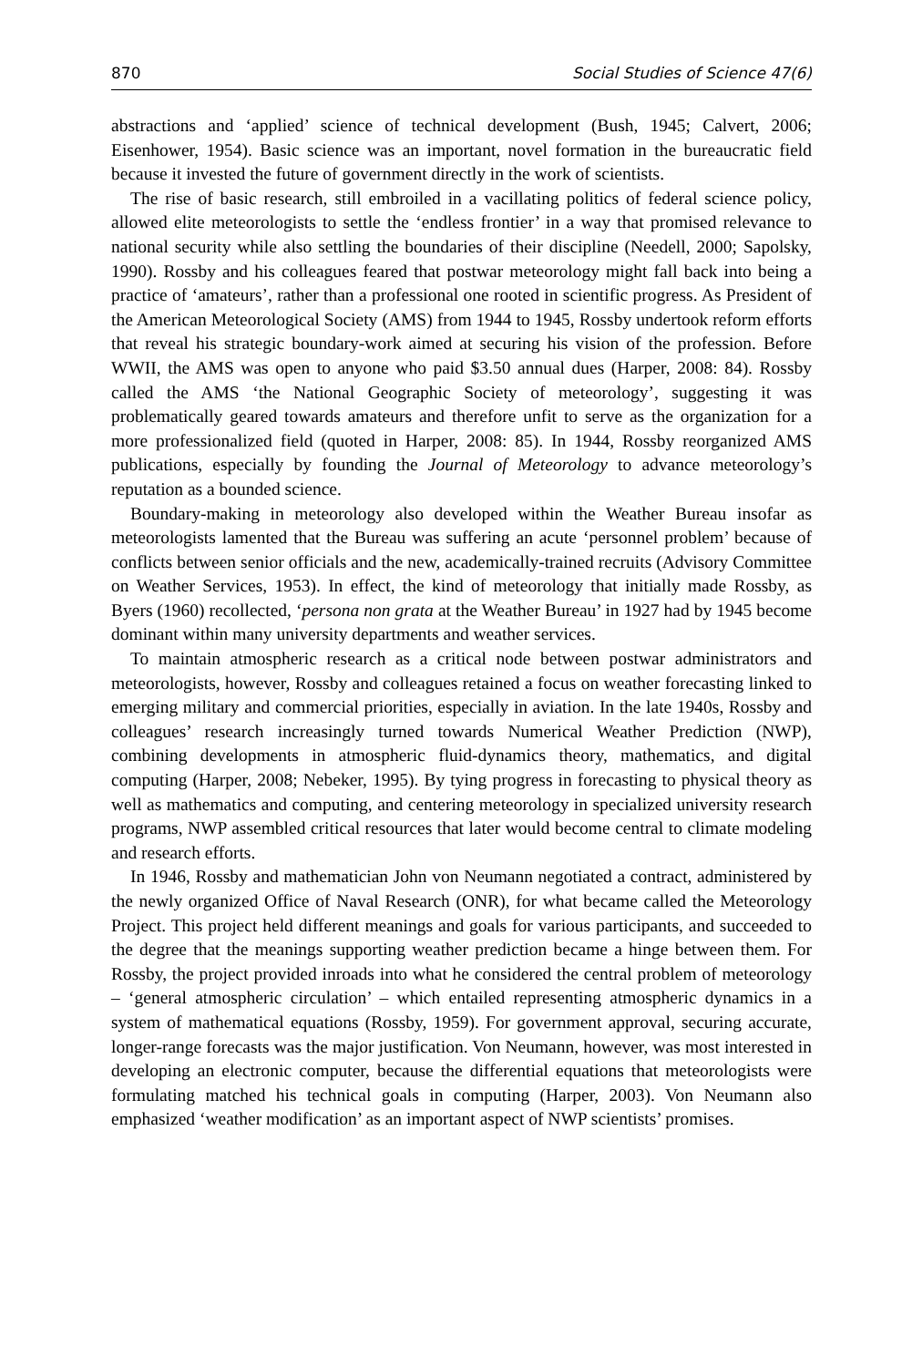870 Social Studies of Science 47(6)
abstractions and ‘applied’ science of technical development (Bush, 1945; Calvert, 2006; Eisenhower, 1954). Basic science was an important, novel formation in the bureaucratic field because it invested the future of government directly in the work of scientists.
The rise of basic research, still embroiled in a vacillating politics of federal science policy, allowed elite meteorologists to settle the ‘endless frontier’ in a way that promised relevance to national security while also settling the boundaries of their discipline (Needell, 2000; Sapolsky, 1990). Rossby and his colleagues feared that postwar meteorology might fall back into being a practice of ‘amateurs’, rather than a professional one rooted in scientific progress. As President of the American Meteorological Society (AMS) from 1944 to 1945, Rossby undertook reform efforts that reveal his strategic boundary-work aimed at securing his vision of the profession. Before WWII, the AMS was open to anyone who paid $3.50 annual dues (Harper, 2008: 84). Rossby called the AMS ‘the National Geographic Society of meteorology’, suggesting it was problematically geared towards amateurs and therefore unfit to serve as the organization for a more professionalized field (quoted in Harper, 2008: 85). In 1944, Rossby reorganized AMS publications, especially by founding the Journal of Meteorology to advance meteorology’s reputation as a bounded science.
Boundary-making in meteorology also developed within the Weather Bureau insofar as meteorologists lamented that the Bureau was suffering an acute ‘personnel problem’ because of conflicts between senior officials and the new, academically-trained recruits (Advisory Committee on Weather Services, 1953). In effect, the kind of meteorology that initially made Rossby, as Byers (1960) recollected, ‘persona non grata at the Weather Bureau’ in 1927 had by 1945 become dominant within many university departments and weather services.
To maintain atmospheric research as a critical node between postwar administrators and meteorologists, however, Rossby and colleagues retained a focus on weather forecasting linked to emerging military and commercial priorities, especially in aviation. In the late 1940s, Rossby and colleagues’ research increasingly turned towards Numerical Weather Prediction (NWP), combining developments in atmospheric fluid-dynamics theory, mathematics, and digital computing (Harper, 2008; Nebeker, 1995). By tying progress in forecasting to physical theory as well as mathematics and computing, and centering meteorology in specialized university research programs, NWP assembled critical resources that later would become central to climate modeling and research efforts.
In 1946, Rossby and mathematician John von Neumann negotiated a contract, administered by the newly organized Office of Naval Research (ONR), for what became called the Meteorology Project. This project held different meanings and goals for various participants, and succeeded to the degree that the meanings supporting weather prediction became a hinge between them. For Rossby, the project provided inroads into what he considered the central problem of meteorology – ‘general atmospheric circulation’ – which entailed representing atmospheric dynamics in a system of mathematical equations (Rossby, 1959). For government approval, securing accurate, longer-range forecasts was the major justification. Von Neumann, however, was most interested in developing an electronic computer, because the differential equations that meteorologists were formulating matched his technical goals in computing (Harper, 2003). Von Neumann also emphasized ‘weather modification’ as an important aspect of NWP scientists’ promises.